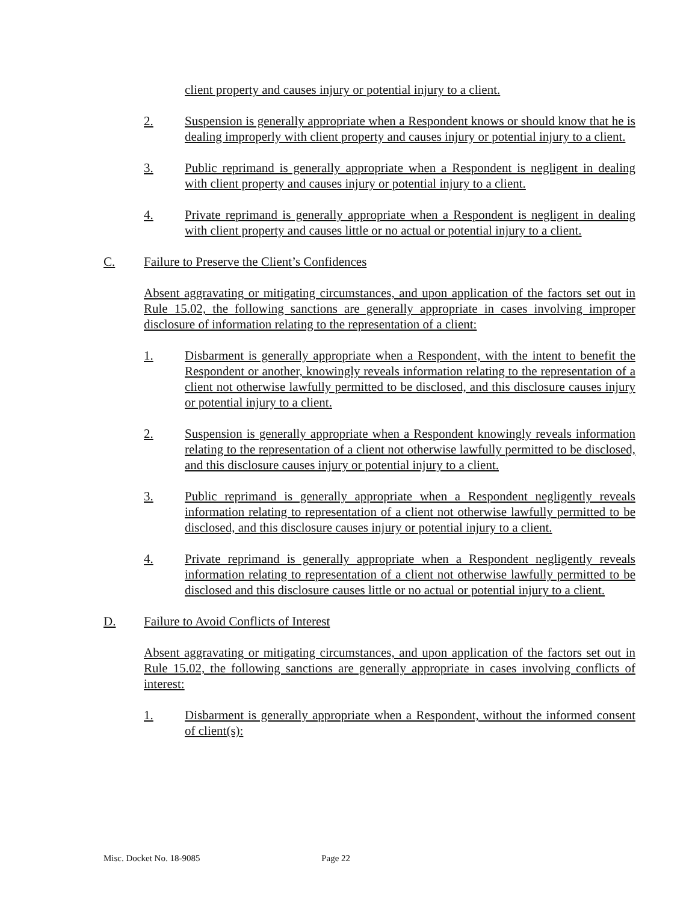client property and causes injury or potential injury to a client.
2. Suspension is generally appropriate when a Respondent knows or should know that he is dealing improperly with client property and causes injury or potential injury to a client.
3. Public reprimand is generally appropriate when a Respondent is negligent in dealing with client property and causes injury or potential injury to a client.
4. Private reprimand is generally appropriate when a Respondent is negligent in dealing with client property and causes little or no actual or potential injury to a client.
C. Failure to Preserve the Client’s Confidences
Absent aggravating or mitigating circumstances, and upon application of the factors set out in Rule 15.02, the following sanctions are generally appropriate in cases involving improper disclosure of information relating to the representation of a client:
1. Disbarment is generally appropriate when a Respondent, with the intent to benefit the Respondent or another, knowingly reveals information relating to the representation of a client not otherwise lawfully permitted to be disclosed, and this disclosure causes injury or potential injury to a client.
2. Suspension is generally appropriate when a Respondent knowingly reveals information relating to the representation of a client not otherwise lawfully permitted to be disclosed, and this disclosure causes injury or potential injury to a client.
3. Public reprimand is generally appropriate when a Respondent negligently reveals information relating to representation of a client not otherwise lawfully permitted to be disclosed, and this disclosure causes injury or potential injury to a client.
4. Private reprimand is generally appropriate when a Respondent negligently reveals information relating to representation of a client not otherwise lawfully permitted to be disclosed and this disclosure causes little or no actual or potential injury to a client.
D. Failure to Avoid Conflicts of Interest
Absent aggravating or mitigating circumstances, and upon application of the factors set out in Rule 15.02, the following sanctions are generally appropriate in cases involving conflicts of interest:
1. Disbarment is generally appropriate when a Respondent, without the informed consent of client(s):
Misc. Docket No. 18-9085 Page 22